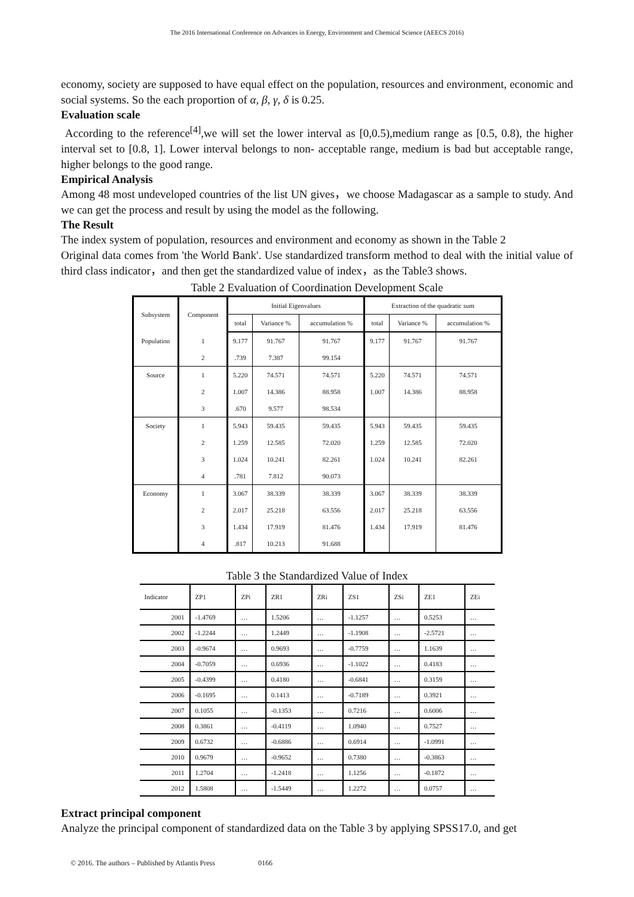The 2016 International Conference on Advances in Energy, Environment and Chemical Science (AEECS 2016)
economy, society are supposed to have equal effect on the population, resources and environment, economic and social systems. So the each proportion of α, β, γ, δ is 0.25.
Evaluation scale
According to the reference<sup>[4]</sup>,we will set the lower interval as [0,0.5),medium range as [0.5, 0.8), the higher interval set to [0.8, 1]. Lower interval belongs to non- acceptable range, medium is bad but acceptable range, higher belongs to the good range.
Empirical Analysis
Among 48 most undeveloped countries of the list UN gives，we choose Madagascar as a sample to study. And we can get the process and result by using the model as the following.
The Result
The index system of population, resources and environment and economy as shown in the Table 2
Original data comes from 'the World Bank'. Use standardized transform method to deal with the initial value of third class indicator，and then get the standardized value of index，as the Table3 shows.
Table 2 Evaluation of Coordination Development Scale
| Subsystem | Component | Initial Eigenvalues | | | Extraction of the quadratic sum | | |
| --- | --- | --- | --- | --- | --- | --- | --- |
| | | total | Variance % | accumulation % | total | Variance % | accumulation % |
| Population | 1 | 9.177 | 91.767 | 91.767 | 9.177 | 91.767 | 91.767 |
| | 2 | .739 | 7.387 | 99.154 | | | |
| Source | 1 | 5.220 | 74.571 | 74.571 | 5.220 | 74.571 | 74.571 |
| | 2 | 1.007 | 14.386 | 88.958 | 1.007 | 14.386 | 88.958 |
| | 3 | .670 | 9.577 | 98.534 | | | |
| Society | 1 | 5.943 | 59.435 | 59.435 | 5.943 | 59.435 | 59.435 |
| | 2 | 1.259 | 12.585 | 72.020 | 1.259 | 12.585 | 72.020 |
| | 3 | 1.024 | 10.241 | 82.261 | 1.024 | 10.241 | 82.261 |
| | 4 | .781 | 7.812 | 90.073 | | | |
| Economy | 1 | 3.067 | 38.339 | 38.339 | 3.067 | 38.339 | 38.339 |
| | 2 | 2.017 | 25.218 | 63.556 | 2.017 | 25.218 | 63.556 |
| | 3 | 1.434 | 17.919 | 81.476 | 1.434 | 17.919 | 81.476 |
| | 4 | .817 | 10.213 | 91.688 | | | |
Table 3 the Standardized Value of Index
| Indicator | ZP1 | ZPi | ZR1 | ZRi | ZS1 | ZSi | ZE1 | ZEi |
| --- | --- | --- | --- | --- | --- | --- | --- | --- |
| 2001 | -1.4769 | … | 1.5206 | … | -1.1257 | … | 0.5253 | … |
| 2002 | -1.2244 | … | 1.2449 | … | -1.1908 | … | -2.5721 | … |
| 2003 | -0.9674 | … | 0.9693 | … | -0.7759 | … | 1.1639 | … |
| 2004 | -0.7059 | … | 0.6936 | … | -1.1022 | … | 0.4183 | … |
| 2005 | -0.4399 | … | 0.4180 | … | -0.6841 | … | 0.3159 | … |
| 2006 | -0.1695 | … | 0.1413 | … | -0.7189 | … | 0.3921 | … |
| 2007 | 0.1055 | … | -0.1353 | … | 0.7216 | … | 0.6006 | … |
| 2008 | 0.3861 | … | -0.4119 | … | 1.0940 | … | 0.7527 | … |
| 2009 | 0.6732 | … | -0.6886 | … | 0.6914 | … | -1.0991 | … |
| 2010 | 0.9679 | … | -0.9652 | … | 0.7380 | … | -0.3863 | … |
| 2011 | 1.2704 | … | -1.2418 | … | 1.1256 | … | -0.1872 | … |
| 2012 | 1.5808 | … | -1.5449 | … | 1.2272 | … | 0.0757 | … |
Extract principal component
Analyze the principal component of standardized data on the Table 3 by applying SPSS17.0, and get
© 2016. The authors – Published by Atlantis Press 0166